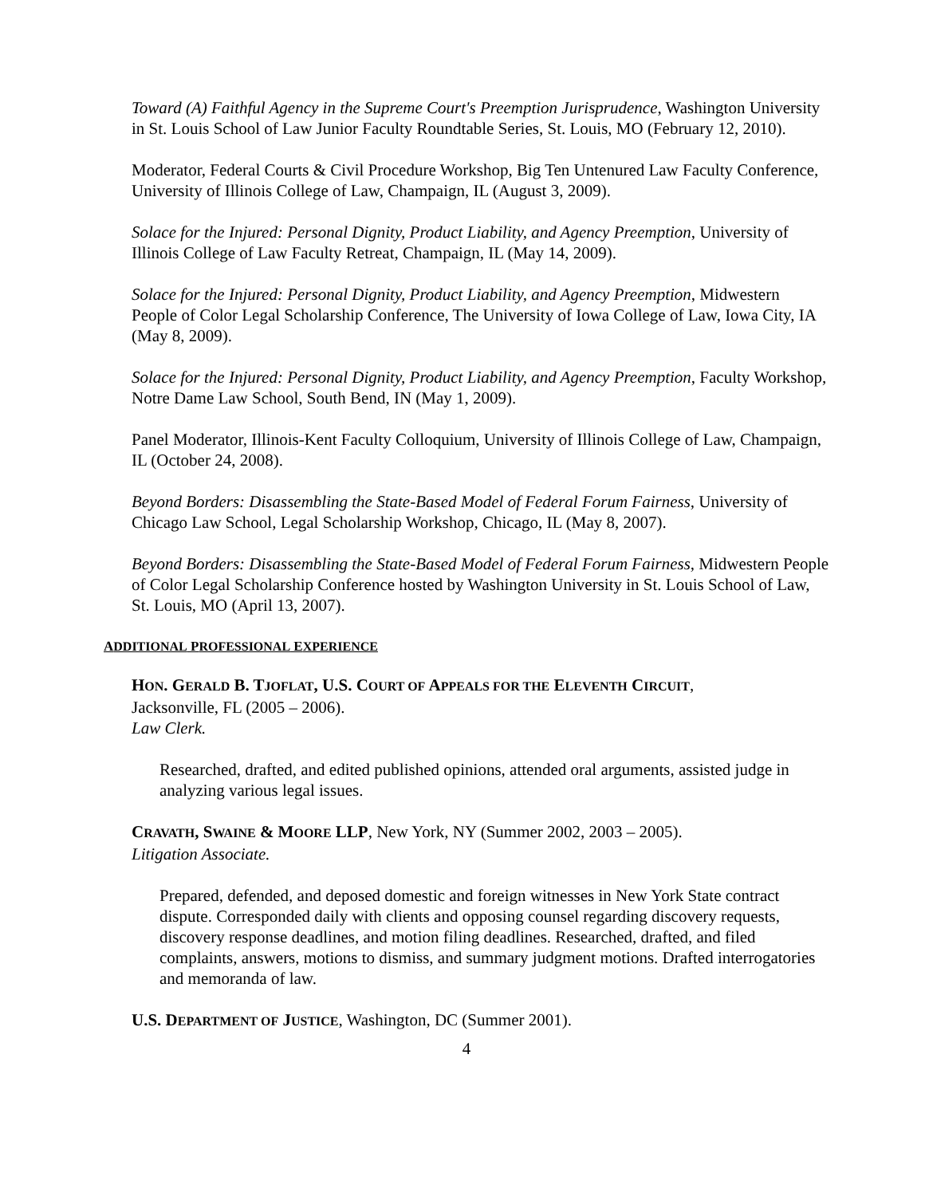Toward (A) Faithful Agency in the Supreme Court's Preemption Jurisprudence, Washington University in St. Louis School of Law Junior Faculty Roundtable Series, St. Louis, MO (February 12, 2010).
Moderator, Federal Courts & Civil Procedure Workshop, Big Ten Untenured Law Faculty Conference, University of Illinois College of Law, Champaign, IL (August 3, 2009).
Solace for the Injured: Personal Dignity, Product Liability, and Agency Preemption, University of Illinois College of Law Faculty Retreat, Champaign, IL (May 14, 2009).
Solace for the Injured: Personal Dignity, Product Liability, and Agency Preemption, Midwestern People of Color Legal Scholarship Conference, The University of Iowa College of Law, Iowa City, IA (May 8, 2009).
Solace for the Injured: Personal Dignity, Product Liability, and Agency Preemption, Faculty Workshop, Notre Dame Law School, South Bend, IN (May 1, 2009).
Panel Moderator, Illinois-Kent Faculty Colloquium, University of Illinois College of Law, Champaign, IL (October 24, 2008).
Beyond Borders: Disassembling the State-Based Model of Federal Forum Fairness, University of Chicago Law School, Legal Scholarship Workshop, Chicago, IL (May 8, 2007).
Beyond Borders: Disassembling the State-Based Model of Federal Forum Fairness, Midwestern People of Color Legal Scholarship Conference hosted by Washington University in St. Louis School of Law, St. Louis, MO (April 13, 2007).
ADDITIONAL PROFESSIONAL EXPERIENCE
HON. GERALD B. TJOFLAT, U.S. COURT OF APPEALS FOR THE ELEVENTH CIRCUIT,
Jacksonville, FL (2005 – 2006).
Law Clerk.
Researched, drafted, and edited published opinions, attended oral arguments, assisted judge in analyzing various legal issues.
CRAVATH, SWAINE & MOORE LLP, New York, NY (Summer 2002, 2003 – 2005).
Litigation Associate.
Prepared, defended, and deposed domestic and foreign witnesses in New York State contract dispute. Corresponded daily with clients and opposing counsel regarding discovery requests, discovery response deadlines, and motion filing deadlines. Researched, drafted, and filed complaints, answers, motions to dismiss, and summary judgment motions. Drafted interrogatories and memoranda of law.
U.S. DEPARTMENT OF JUSTICE, Washington, DC (Summer 2001).
4